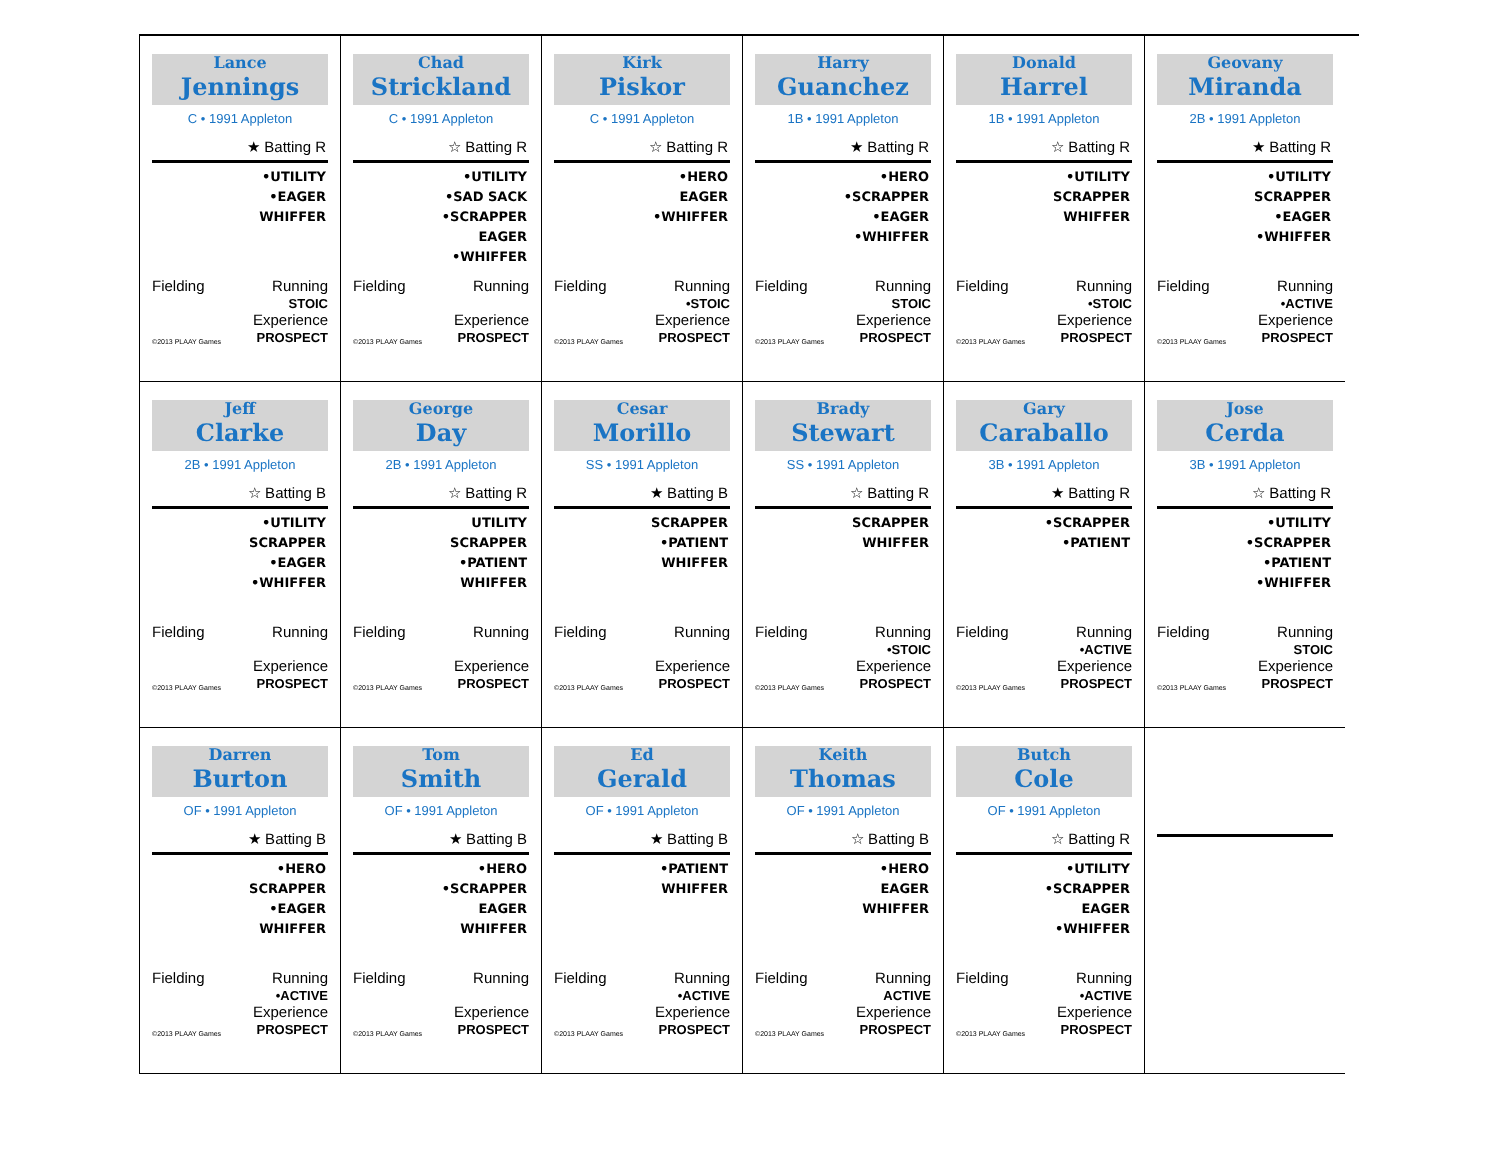Lance
Jennings
C • 1991 Appleton
★ Batting R
•UTILITY
•EAGER
WHIFFER
Fielding Running
STOIC
©2013 PLAAY Games Experience
PROSPECT
Chad
Strickland
C • 1991 Appleton
☆ Batting R
•UTILITY
•SAD SACK
•SCRAPPER
EAGER
•WHIFFER
Fielding Running
©2013 PLAAY Games Experience
PROSPECT
Kirk
Piskor
C • 1991 Appleton
☆ Batting R
•HERO
EAGER
•WHIFFER
Fielding Running
•STOIC
©2013 PLAAY Games Experience
PROSPECT
Harry
Guanchez
1B • 1991 Appleton
★ Batting R
•HERO
•SCRAPPER
•EAGER
•WHIFFER
Fielding Running
STOIC
©2013 PLAAY Games Experience
PROSPECT
Donald
Harrel
1B • 1991 Appleton
☆ Batting R
•UTILITY
SCRAPPER
WHIFFER
Fielding Running
•STOIC
©2013 PLAAY Games Experience
PROSPECT
Geovany
Miranda
2B • 1991 Appleton
★ Batting R
•UTILITY
SCRAPPER
•EAGER
•WHIFFER
Fielding Running
•ACTIVE
©2013 PLAAY Games Experience
PROSPECT
Jeff
Clarke
2B • 1991 Appleton
☆ Batting B
•UTILITY
SCRAPPER
•EAGER
•WHIFFER
Fielding Running
©2013 PLAAY Games Experience
PROSPECT
George
Day
2B • 1991 Appleton
☆ Batting R
UTILITY
SCRAPPER
•PATIENT
WHIFFER
Fielding Running
©2013 PLAAY Games Experience
PROSPECT
Cesar
Morillo
SS • 1991 Appleton
★ Batting B
SCRAPPER
•PATIENT
WHIFFER
Fielding Running
©2013 PLAAY Games Experience
PROSPECT
Brady
Stewart
SS • 1991 Appleton
☆ Batting R
SCRAPPER
WHIFFER
Fielding Running
•STOIC
©2013 PLAAY Games Experience
PROSPECT
Gary
Caraballo
3B • 1991 Appleton
★ Batting R
•SCRAPPER
•PATIENT
Fielding Running
•ACTIVE
©2013 PLAAY Games Experience
PROSPECT
Jose
Cerda
3B • 1991 Appleton
☆ Batting R
•UTILITY
•SCRAPPER
•PATIENT
•WHIFFER
Fielding Running
STOIC
©2013 PLAAY Games Experience
PROSPECT
Darren
Burton
OF • 1991 Appleton
★ Batting B
•HERO
SCRAPPER
•EAGER
WHIFFER
Fielding Running
•ACTIVE
©2013 PLAAY Games Experience
PROSPECT
Tom
Smith
OF • 1991 Appleton
★ Batting B
•HERO
•SCRAPPER
EAGER
WHIFFER
Fielding Running
©2013 PLAAY Games Experience
PROSPECT
Ed
Gerald
OF • 1991 Appleton
★ Batting B
•PATIENT
WHIFFER
Fielding Running
•ACTIVE
©2013 PLAAY Games Experience
PROSPECT
Keith
Thomas
OF • 1991 Appleton
☆ Batting B
•HERO
EAGER
WHIFFER
Fielding Running
ACTIVE
©2013 PLAAY Games Experience
PROSPECT
Butch
Cole
OF • 1991 Appleton
☆ Batting R
•UTILITY
•SCRAPPER
EAGER
•WHIFFER
Fielding Running
•ACTIVE
©2013 PLAAY Games Experience
PROSPECT